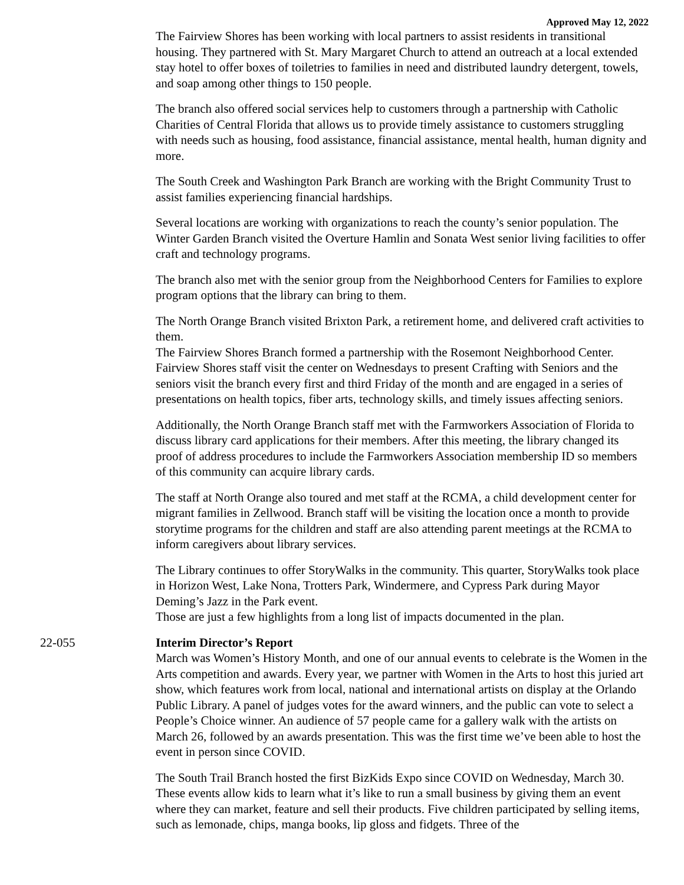Approved May 12, 2022
The Fairview Shores has been working with local partners to assist residents in transitional housing. They partnered with St. Mary Margaret Church to attend an outreach at a local extended stay hotel to offer boxes of toiletries to families in need and distributed laundry detergent, towels, and soap among other things to 150 people.
The branch also offered social services help to customers through a partnership with Catholic Charities of Central Florida that allows us to provide timely assistance to customers struggling with needs such as housing, food assistance, financial assistance, mental health, human dignity and more.
The South Creek and Washington Park Branch are working with the Bright Community Trust to assist families experiencing financial hardships.
Several locations are working with organizations to reach the county’s senior population. The Winter Garden Branch visited the Overture Hamlin and Sonata West senior living facilities to offer craft and technology programs.
The branch also met with the senior group from the Neighborhood Centers for Families to explore program options that the library can bring to them.
The North Orange Branch visited Brixton Park, a retirement home, and delivered craft activities to them.
The Fairview Shores Branch formed a partnership with the Rosemont Neighborhood Center. Fairview Shores staff visit the center on Wednesdays to present Crafting with Seniors and the seniors visit the branch every first and third Friday of the month and are engaged in a series of presentations on health topics, fiber arts, technology skills, and timely issues affecting seniors.
Additionally, the North Orange Branch staff met with the Farmworkers Association of Florida to discuss library card applications for their members. After this meeting, the library changed its proof of address procedures to include the Farmworkers Association membership ID so members of this community can acquire library cards.
The staff at North Orange also toured and met staff at the RCMA, a child development center for migrant families in Zellwood. Branch staff will be visiting the location once a month to provide storytime programs for the children and staff are also attending parent meetings at the RCMA to inform caregivers about library services.
The Library continues to offer StoryWalks in the community. This quarter, StoryWalks took place in Horizon West, Lake Nona, Trotters Park, Windermere, and Cypress Park during Mayor Deming’s Jazz in the Park event.
Those are just a few highlights from a long list of impacts documented in the plan.
22-055 Interim Director’s Report
March was Women’s History Month, and one of our annual events to celebrate is the Women in the Arts competition and awards. Every year, we partner with Women in the Arts to host this juried art show, which features work from local, national and international artists on display at the Orlando Public Library. A panel of judges votes for the award winners, and the public can vote to select a People’s Choice winner. An audience of 57 people came for a gallery walk with the artists on March 26, followed by an awards presentation. This was the first time we’ve been able to host the event in person since COVID.
The South Trail Branch hosted the first BizKids Expo since COVID on Wednesday, March 30. These events allow kids to learn what it’s like to run a small business by giving them an event where they can market, feature and sell their products. Five children participated by selling items, such as lemonade, chips, manga books, lip gloss and fidgets. Three of the